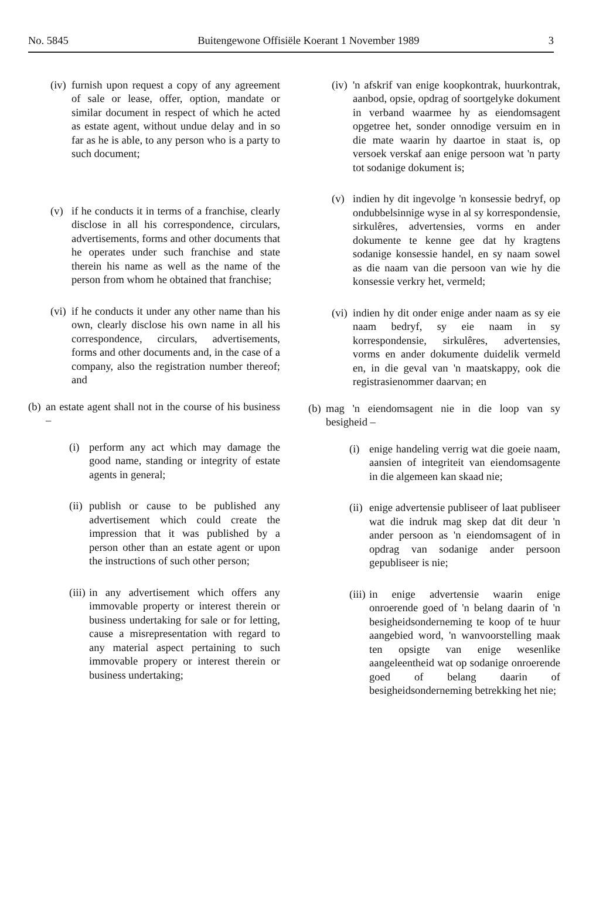No. 5845 Buitengewone Offisiële Koerant 1 November 1989 3
(iv)
furnish upon request a copy of any agreement of sale or lease, offer, option, mandate or similar document in respect of which he acted as estate agent, without undue delay and in so far as he is able, to any person who is a party to such document;
(v) if he conducts it in terms of a franchise, clearly disclose in all his correspondence, circulars, advertisements, forms and other documents that he operates under such franchise and state therein his name as well as the name of the person from whom he obtained that franchise;
(vi)
if he conducts it under any other name than his own, clearly disclose his own name in all his correspondence, circulars, advertisements, forms and other documents and, in the case of a company, also the registration number thereof; and
(b)
an estate agent shall not in the course of his business –
(i) perform any act which may damage the good name, standing or integrity of estate agents in general;
(ii)
publish or cause to be published any advertisement which could create the impression that it was published by a person other than an estate agent or upon the instructions of such other person;
(iii)
in any advertisement which offers any immovable property or interest therein or business undertaking for sale or for letting, cause a misrepresentation with regard to any material aspect pertaining to such immovable propery or interest therein or business undertaking;
(iv)
'n afskrif van enige koopkontrak, huurkontrak, aanbod, opsie, opdrag of soortgelyke dokument in verband waarmee hy as eiendomsagent opgetree het, sonder onnodige versuim en in die mate waarin hy daartoe in staat is, op versoek verskaf aan enige persoon wat 'n party tot sodanige dokument is;
(v) indien hy dit ingevolge 'n konsessie bedryf, op ondubbelsinnige wyse in al sy korrespondensie, sirkulêres, advertensies, vorms en ander dokumente te kenne gee dat hy kragtens sodanige konsessie handel, en sy naam sowel as die naam van die persoon van wie hy die konsessie verkry het, vermeld;
(vi)
indien hy dit onder enige ander naam as sy eie naam bedryf, sy eie naam in sy korrespondensie, sirkulêres, advertensies, vorms en ander dokumente duidelik vermeld en, in die geval van 'n maatskappy, ook die registrasienommer daarvan; en
(b)
mag 'n eiendomsagent nie in die loop van sy besigheid –
(i) enige handeling verrig wat die goeie naam, aansien of integriteit van eiendomsagente in die algemeen kan skaad nie;
(ii)
enige advertensie publiseer of laat publiseer wat die indruk mag skep dat dit deur 'n ander persoon as 'n eiendomsagent of in opdrag van sodanige ander persoon gepubliseer is nie;
(iii)
in enige advertensie waarin enige onroerende goed of 'n belang daarin of 'n besigheidsonderneming te koop of te huur aangebied word, 'n wanvoorstelling maak ten opsigte van enige wesenlike aangeleentheid wat op sodanige onroerende goed of belang daarin of besigheidsonderneming betrekking het nie;